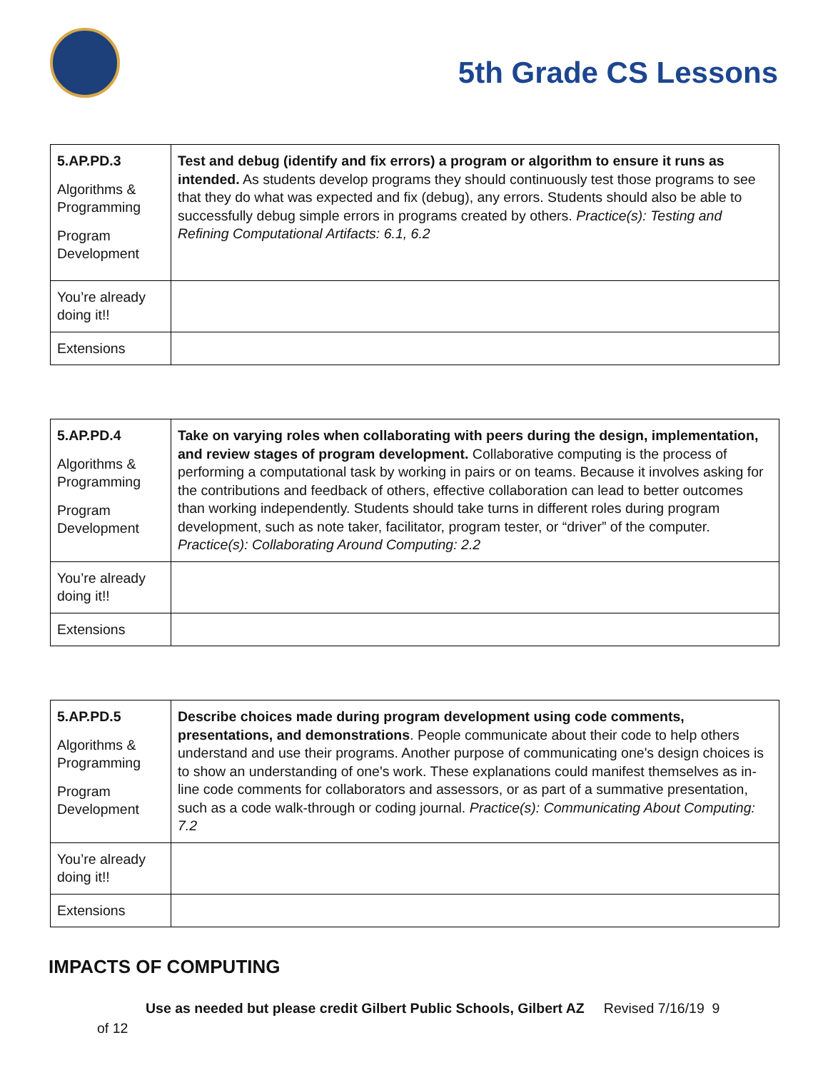5th Grade CS Lessons
| 5.AP.PD.3 Algorithms & Programming Program Development | Test and debug (identify and fix errors) a program or algorithm to ensure it runs as intended. As students develop programs they should continuously test those programs to see that they do what was expected and fix (debug), any errors. Students should also be able to successfully debug simple errors in programs created by others. Practice(s): Testing and Refining Computational Artifacts: 6.1, 6.2 |
| You’re already doing it!! | |
| Extensions | |
| 5.AP.PD.4 Algorithms & Programming Program Development | Take on varying roles when collaborating with peers during the design, implementation, and review stages of program development. Collaborative computing is the process of performing a computational task by working in pairs or on teams. Because it involves asking for the contributions and feedback of others, effective collaboration can lead to better outcomes than working independently. Students should take turns in different roles during program development, such as note taker, facilitator, program tester, or “driver” of the computer. Practice(s): Collaborating Around Computing: 2.2 |
| You’re already doing it!! | |
| Extensions | |
| 5.AP.PD.5 Algorithms & Programming Program Development | Describe choices made during program development using code comments, presentations, and demonstrations . People communicate about their code to help others understand and use their programs. Another purpose of communicating one's design choices is to show an understanding of one's work. These explanations could manifest themselves as in-line code comments for collaborators and assessors, or as part of a summative presentation, such as a code walk-through or coding journal. Practice(s): Communicating About Computing: 7.2 |
| You’re already doing it!! | |
| Extensions | |
IMPACTS OF COMPUTING
Use as needed but please credit Gilbert Public Schools, Gilbert AZ Revised 7/16/19 9
of 12